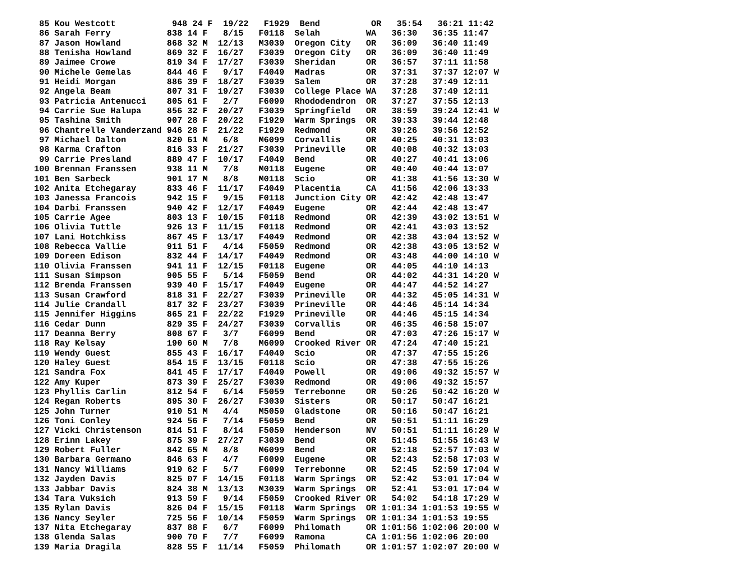85 Kou Westcott           948 24 F  19/22   F1929  Bend          OR   35:54   36:21 11:42
 86 Sarah Ferry           838 14 F   8/15   F0118  Selah         WA   36:30   36:35 11:47
 87 Jason Howland         868 32 M  12/13   M3039  Oregon City   OR   36:09   36:40 11:49
 88 Tenisha Howland       869 32 F  16/27   F3039  Oregon City   OR   36:09   36:40 11:49
 89 Jaimee Crowe          819 34 F  17/27   F3039  Sheridan      OR   36:57   37:11 11:58
 90 Michele Gemelas       844 46 F   9/17   F4049  Madras        OR   37:31   37:37 12:07 W
 91 Heidi Morgan          886 39 F  18/27   F3039  Salem         OR   37:28   37:49 12:11
 92 Angela Beam           807 31 F  19/27   F3039  College Place WA   37:28   37:49 12:11
 93 Patricia Antenucci    805 61 F   2/7    F6099  Rhododendron  OR   37:27   37:55 12:13
 94 Carrie Sue Halupa     856 32 F  20/27   F3039  Springfield   OR   38:59   39:24 12:41 W
 95 Tashina Smith         907 28 F  20/22   F1929  Warm Springs  OR   39:33   39:44 12:48
 96 Chantrelle Vanderzand 946 28 F  21/22   F1929  Redmond       OR   39:26   39:56 12:52
 97 Michael Dalton        820 61 M   6/8    M6099  Corvallis     OR   40:25   40:31 13:03
 98 Karma Crafton         816 33 F  21/27   F3039  Prineville    OR   40:08   40:32 13:03
 99 Carrie Presland       889 47 F  10/17   F4049  Bend          OR   40:27   40:41 13:06
100 Brennan Franssen      938 11 M   7/8    M0118  Eugene        OR   40:40   40:44 13:07
101 Ben Sarbeck           901 17 M   8/8    M0118  Scio          OR   41:38   41:56 13:30 W
102 Anita Etchegaray      833 46 F  11/17   F4049  Placentia     CA   41:56   42:06 13:33
103 Janessa Francois      942 15 F   9/15   F0118  Junction City OR   42:42   42:48 13:47
104 Darbi Franssen        940 42 F  12/17   F4049  Eugene        OR   42:44   42:48 13:47
105 Carrie Agee           803 13 F  10/15   F0118  Redmond       OR   42:39   43:02 13:51 W
106 Olivia Tuttle         926 13 F  11/15   F0118  Redmond       OR   42:41   43:03 13:52
107 Lani Hotchkiss        867 45 F  13/17   F4049  Redmond       OR   42:38   43:04 13:52 W
108 Rebecca Vallie        911 51 F   4/14   F5059  Redmond       OR   42:38   43:05 13:52 W
109 Doreen Edison         832 44 F  14/17   F4049  Redmond       OR   43:48   44:00 14:10 W
110 Olivia Franssen       941 11 F  12/15   F0118  Eugene        OR   44:05   44:10 14:13
111 Susan Simpson         905 55 F   5/14   F5059  Bend          OR   44:02   44:31 14:20 W
112 Brenda Franssen       939 40 F  15/17   F4049  Eugene        OR   44:47   44:52 14:27
113 Susan Crawford        818 31 F  22/27   F3039  Prineville    OR   44:32   45:05 14:31 W
114 Julie Crandall        817 32 F  23/27   F3039  Prineville    OR   44:46   45:14 14:34
115 Jennifer Higgins      865 21 F  22/22   F1929  Prineville    OR   44:46   45:15 14:34
116 Cedar Dunn            829 35 F  24/27   F3039  Corvallis     OR   46:35   46:58 15:07
117 Deanna Berry          808 67 F   3/7    F6099  Bend          OR   47:03   47:26 15:17 W
118 Ray Kelsay            190 60 M   7/8    M6099  Crooked River OR   47:24   47:40 15:21
119 Wendy Guest           855 43 F  16/17   F4049  Scio          OR   47:37   47:55 15:26
120 Haley Guest           854 15 F  13/15   F0118  Scio          OR   47:38   47:55 15:26
121 Sandra Fox            841 45 F  17/17   F4049  Powell        OR   49:06   49:32 15:57 W
122 Amy Kuper             873 39 F  25/27   F3039  Redmond       OR   49:06   49:32 15:57
123 Phyllis Carlin        812 54 F   6/14   F5059  Terrebonne    OR   50:26   50:42 16:20 W
124 Regan Roberts         895 30 F  26/27   F3039  Sisters       OR   50:17   50:47 16:21
125 John Turner           910 51 M   4/4    M5059  Gladstone     OR   50:16   50:47 16:21
126 Toni Conley           924 56 F   7/14   F5059  Bend          OR   50:51   51:11 16:29
127 Vicki Christenson     814 51 F   8/14   F5059  Henderson     NV   50:51   51:11 16:29 W
128 Erinn Lakey           875 39 F  27/27   F3039  Bend          OR   51:45   51:55 16:43 W
129 Robert Fuller         842 65 M   8/8    M6099  Bend          OR   52:18   52:57 17:03 W
130 Barbara Germano       846 63 F   4/7    F6099  Eugene        OR   52:43   52:58 17:03 W
131 Nancy Williams        919 62 F   5/7    F6099  Terrebonne    OR   52:45   52:59 17:04 W
132 Jayden Davis          825 07 F  14/15   F0118  Warm Springs  OR   52:42   53:01 17:04 W
133 Jabbar Davis          824 38 M  13/13   M3039  Warm Springs  OR   52:41   53:01 17:04 W
134 Tara Vuksich          913 59 F   9/14   F5059  Crooked River OR   54:02   54:18 17:29 W
135 Rylan Davis           826 04 F  15/15   F0118  Warm Springs  OR 1:01:34 1:01:53 19:55 W
136 Nancy Seyler          725 56 F  10/14   F5059  Warm Springs  OR 1:01:34 1:01:53 19:55
137 Nita Etchegaray       837 88 F   6/7    F6099  Philomath     OR 1:01:56 1:02:06 20:00 W
138 Glenda Salas          900 70 F   7/7    F6099  Ramona        CA 1:01:56 1:02:06 20:00
139 Maria Dragila         828 55 F  11/14   F5059  Philomath     OR 1:01:57 1:02:07 20:00 W